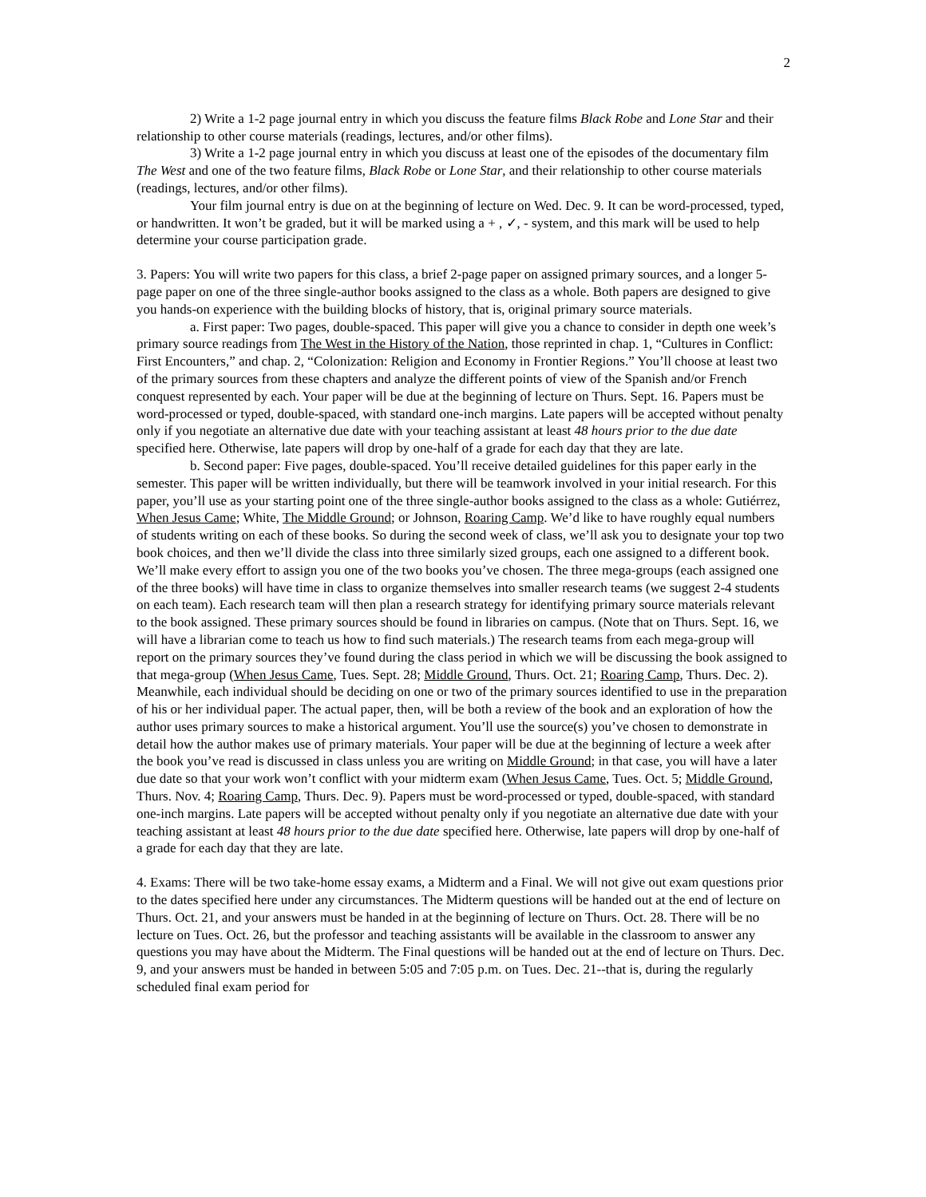2
2) Write a 1-2 page journal entry in which you discuss the feature films Black Robe and Lone Star and their relationship to other course materials (readings, lectures, and/or other films).
3) Write a 1-2 page journal entry in which you discuss at least one of the episodes of the documentary film The West and one of the two feature films, Black Robe or Lone Star, and their relationship to other course materials (readings, lectures, and/or other films).
Your film journal entry is due on at the beginning of lecture on Wed. Dec. 9. It can be word-processed, typed, or handwritten. It won’t be graded, but it will be marked using a + , ✓, - system, and this mark will be used to help determine your course participation grade.
3. Papers: You will write two papers for this class, a brief 2-page paper on assigned primary sources, and a longer 5-page paper on one of the three single-author books assigned to the class as a whole. Both papers are designed to give you hands-on experience with the building blocks of history, that is, original primary source materials.
a. First paper: Two pages, double-spaced. This paper will give you a chance to consider in depth one week’s primary source readings from The West in the History of the Nation, those reprinted in chap. 1, “Cultures in Conflict: First Encounters,” and chap. 2, “Colonization: Religion and Economy in Frontier Regions.” You’ll choose at least two of the primary sources from these chapters and analyze the different points of view of the Spanish and/or French conquest represented by each. Your paper will be due at the beginning of lecture on Thurs. Sept. 16. Papers must be word-processed or typed, double-spaced, with standard one-inch margins. Late papers will be accepted without penalty only if you negotiate an alternative due date with your teaching assistant at least 48 hours prior to the due date specified here. Otherwise, late papers will drop by one-half of a grade for each day that they are late.
b. Second paper: Five pages, double-spaced. You’ll receive detailed guidelines for this paper early in the semester. This paper will be written individually, but there will be teamwork involved in your initial research. For this paper, you’ll use as your starting point one of the three single-author books assigned to the class as a whole: Gutiérrez, When Jesus Came; White, The Middle Ground; or Johnson, Roaring Camp. We’d like to have roughly equal numbers of students writing on each of these books. So during the second week of class, we’ll ask you to designate your top two book choices, and then we’ll divide the class into three similarly sized groups, each one assigned to a different book. We’ll make every effort to assign you one of the two books you’ve chosen. The three mega-groups (each assigned one of the three books) will have time in class to organize themselves into smaller research teams (we suggest 2-4 students on each team). Each research team will then plan a research strategy for identifying primary source materials relevant to the book assigned. These primary sources should be found in libraries on campus. (Note that on Thurs. Sept. 16, we will have a librarian come to teach us how to find such materials.) The research teams from each mega-group will report on the primary sources they’ve found during the class period in which we will be discussing the book assigned to that mega-group (When Jesus Came, Tues. Sept. 28; Middle Ground, Thurs. Oct. 21; Roaring Camp, Thurs. Dec. 2). Meanwhile, each individual should be deciding on one or two of the primary sources identified to use in the preparation of his or her individual paper. The actual paper, then, will be both a review of the book and an exploration of how the author uses primary sources to make a historical argument. You’ll use the source(s) you’ve chosen to demonstrate in detail how the author makes use of primary materials. Your paper will be due at the beginning of lecture a week after the book you’ve read is discussed in class unless you are writing on Middle Ground; in that case, you will have a later due date so that your work won’t conflict with your midterm exam (When Jesus Came, Tues. Oct. 5; Middle Ground, Thurs. Nov. 4; Roaring Camp, Thurs. Dec. 9). Papers must be word-processed or typed, double-spaced, with standard one-inch margins. Late papers will be accepted without penalty only if you negotiate an alternative due date with your teaching assistant at least 48 hours prior to the due date specified here. Otherwise, late papers will drop by one-half of a grade for each day that they are late.
4. Exams: There will be two take-home essay exams, a Midterm and a Final. We will not give out exam questions prior to the dates specified here under any circumstances. The Midterm questions will be handed out at the end of lecture on Thurs. Oct. 21, and your answers must be handed in at the beginning of lecture on Thurs. Oct. 28. There will be no lecture on Tues. Oct. 26, but the professor and teaching assistants will be available in the classroom to answer any questions you may have about the Midterm. The Final questions will be handed out at the end of lecture on Thurs. Dec. 9, and your answers must be handed in between 5:05 and 7:05 p.m. on Tues. Dec. 21--that is, during the regularly scheduled final exam period for